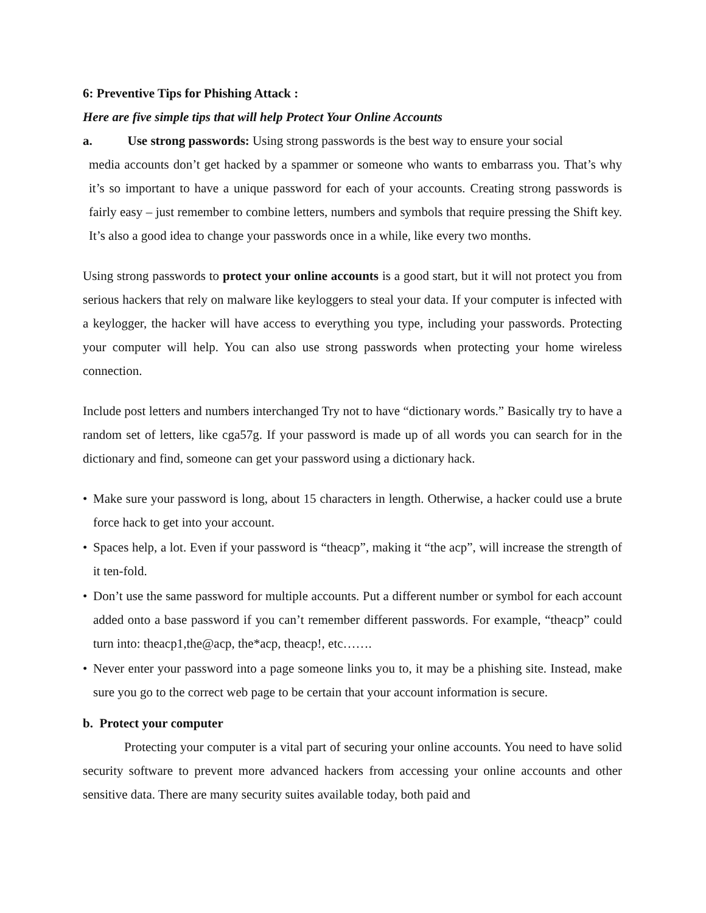6: Preventive Tips for Phishing Attack :
Here are five simple tips that will help Protect Your Online Accounts
a. Use strong passwords: Using strong passwords is the best way to ensure your social
media accounts don’t get hacked by a spammer or someone who wants to embarrass you. That’s why it’s so important to have a unique password for each of your accounts. Creating strong passwords is fairly easy – just remember to combine letters, numbers and symbols that require pressing the Shift key. It’s also a good idea to change your passwords once in a while, like every two months.
Using strong passwords to protect your online accounts is a good start, but it will not protect you from serious hackers that rely on malware like keyloggers to steal your data. If your computer is infected with a keylogger, the hacker will have access to everything you type, including your passwords. Protecting your computer will help. You can also use strong passwords when protecting your home wireless connection.
Include post letters and numbers interchanged Try not to have “dictionary words.” Basically try to have a random set of letters, like cga57g. If your password is made up of all words you can search for in the dictionary and find, someone can get your password using a dictionary hack.
• Make sure your password is long, about 15 characters in length. Otherwise, a hacker could use a brute force hack to get into your account.
• Spaces help, a lot. Even if your password is “theacp”, making it “the acp”, will increase the strength of it ten-fold.
• Don’t use the same password for multiple accounts. Put a different number or symbol for each account added onto a base password if you can’t remember different passwords. For example, “theacp” could turn into: theacp1,the@acp, the*acp, theacp!, etc…….
• Never enter your password into a page someone links you to, it may be a phishing site. Instead, make sure you go to the correct web page to be certain that your account information is secure.
b. Protect your computer
Protecting your computer is a vital part of securing your online accounts. You need to have solid security software to prevent more advanced hackers from accessing your online accounts and other sensitive data. There are many security suites available today, both paid and